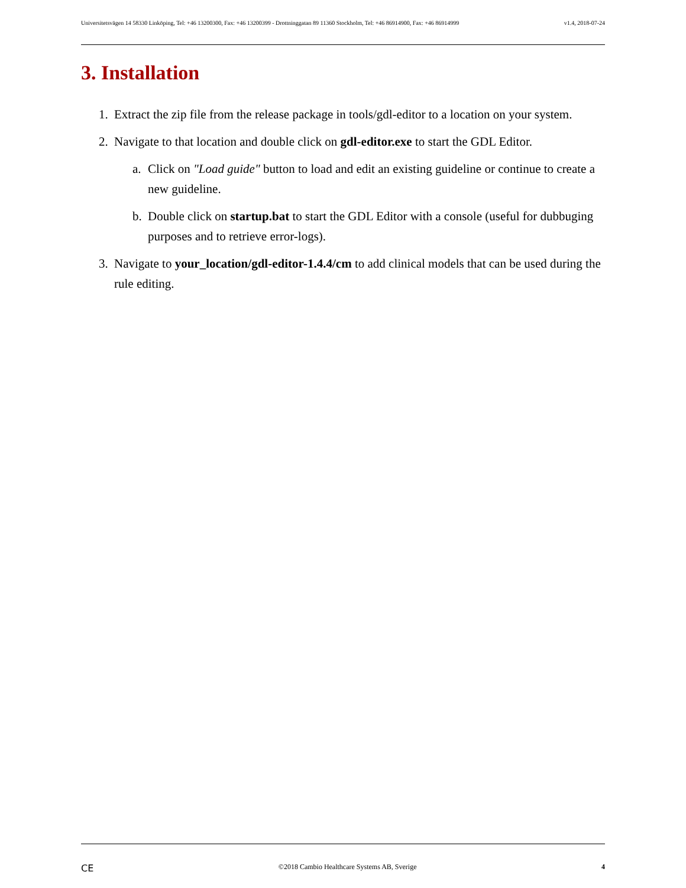Universitetsvägen 14 58330 Linköping, Tel: +46 13200300, Fax: +46 13200399 - Drottninggatan 89 11360 Stockholm, Tel: +46 86914900, Fax: +46 86914999 v1.4, 2018-07-24
3. Installation
1. Extract the zip file from the release package in tools/gdl-editor to a location on your system.
2. Navigate to that location and double click on gdl-editor.exe to start the GDL Editor.
a. Click on "Load guide" button to load and edit an existing guideline or continue to create a new guideline.
b. Double click on startup.bat to start the GDL Editor with a console (useful for dubbuging purposes and to retrieve error-logs).
3. Navigate to your_location/gdl-editor-1.4.4/cm to add clinical models that can be used during the rule editing.
CE ©2018 Cambio Healthcare Systems AB, Sverige 4